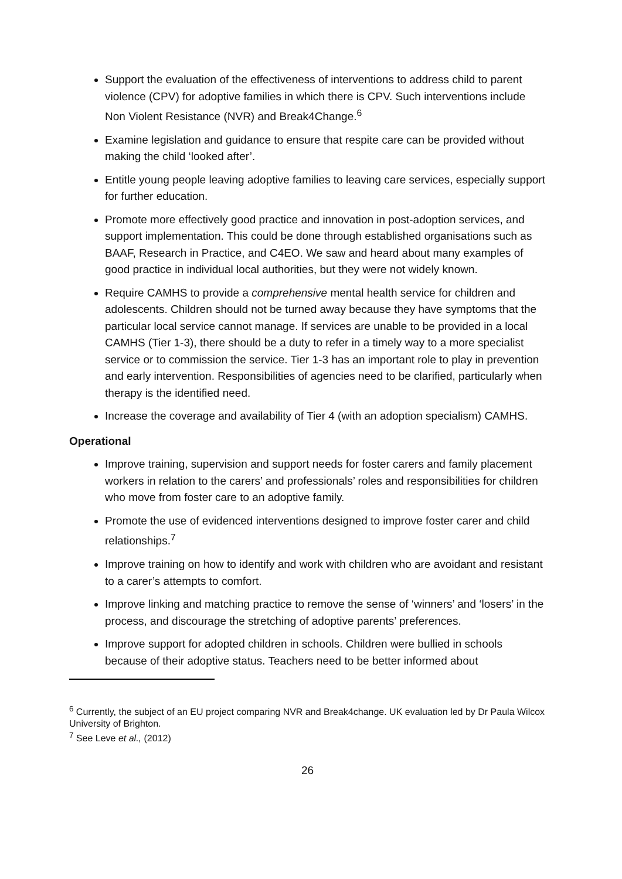Support the evaluation of the effectiveness of interventions to address child to parent violence (CPV) for adoptive families in which there is CPV. Such interventions include Non Violent Resistance (NVR) and Break4Change.<sup>6</sup>
Examine legislation and guidance to ensure that respite care can be provided without making the child ‘looked after’.
Entitle young people leaving adoptive families to leaving care services, especially support for further education.
Promote more effectively good practice and innovation in post-adoption services, and support implementation. This could be done through established organisations such as BAAF, Research in Practice, and C4EO. We saw and heard about many examples of good practice in individual local authorities, but they were not widely known.
Require CAMHS to provide a comprehensive mental health service for children and adolescents. Children should not be turned away because they have symptoms that the particular local service cannot manage. If services are unable to be provided in a local CAMHS (Tier 1-3), there should be a duty to refer in a timely way to a more specialist service or to commission the service. Tier 1-3 has an important role to play in prevention and early intervention. Responsibilities of agencies need to be clarified, particularly when therapy is the identified need.
Increase the coverage and availability of Tier 4 (with an adoption specialism) CAMHS.
Operational
Improve training, supervision and support needs for foster carers and family placement workers in relation to the carers’ and professionals’ roles and responsibilities for children who move from foster care to an adoptive family.
Promote the use of evidenced interventions designed to improve foster carer and child relationships.<sup>7</sup>
Improve training on how to identify and work with children who are avoidant and resistant to a carer’s attempts to comfort.
Improve linking and matching practice to remove the sense of ‘winners’ and ‘losers’ in the process, and discourage the stretching of adoptive parents’ preferences.
Improve support for adopted children in schools. Children were bullied in schools because of their adoptive status. Teachers need to be better informed about
<sup>6</sup> Currently, the subject of an EU project comparing NVR and Break4change. UK evaluation led by Dr Paula Wilcox University of Brighton.
<sup>7</sup> See Leve et al., (2012)
26